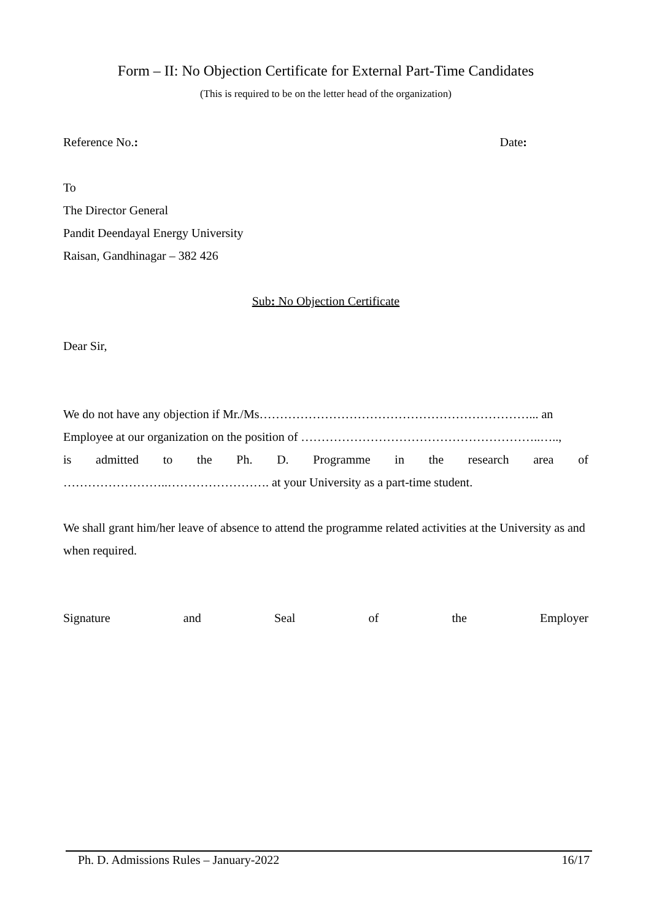Form – II: No Objection Certificate for External Part-Time Candidates
(This is required to be on the letter head of the organization)
Reference No.: Date:
To
The Director General
Pandit Deendayal Energy University
Raisan, Gandhinagar – 382 426
Sub: No Objection Certificate
Dear Sir,
We do not have any objection if Mr./Ms…………………………………………………………... an
Employee at our organization on the position of …………………………………………………..…..,
is admitted to the Ph. D. Programme in the research area of
……………………..……………………. at your University as a part-time student.
We shall grant him/her leave of absence to attend the programme related activities at the University as and when required.
Signature and Seal of the Employer
Ph. D. Admissions Rules – January-2022 16/17